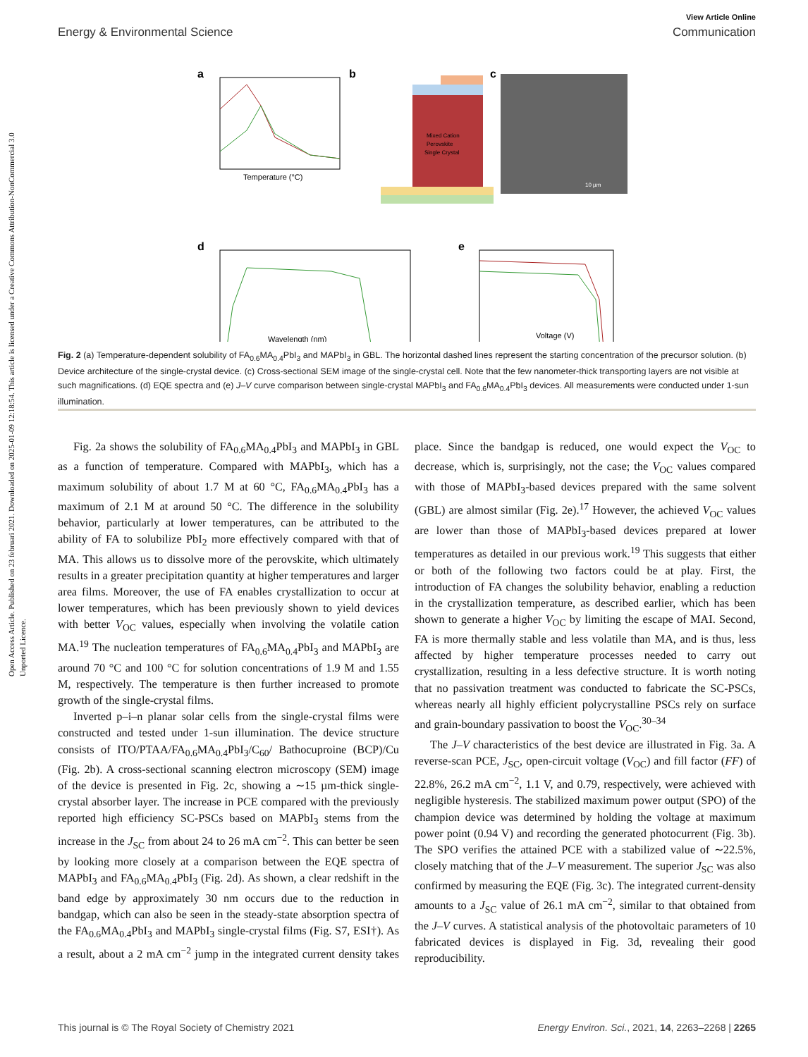Open Access Article. Published on 23 februari 2021. Downloaded on 2025-01-09 12:18:54. This article is licensed under a Creative Commons Attribution-NonCommercial 3.0 Unported Licence.
View Article Online
Energy & Environmental Science Communication
a
b
c
Temperature (°C)
Mixed Cation
Perovskite
Single Crystal
10 µm
d
e
Wavelength (nm)
Voltage (V)
Fig. 2 (a) Temperature-dependent solubility of FA<sub>0.6</sub>MA<sub>0.4</sub>PbI<sub>3</sub> and MAPbI<sub>3</sub> in GBL. The horizontal dashed lines represent the starting concentration of the precursor solution. (b) Device architecture of the single-crystal device. (c) Cross-sectional SEM image of the single-crystal cell. Note that the few nanometer-thick transporting layers are not visible at such magnifications. (d) EQE spectra and (e) J–V curve comparison between single-crystal MAPbI<sub>3</sub> and FA<sub>0.6</sub>MA<sub>0.4</sub>PbI<sub>3</sub> devices. All measurements were conducted under 1-sun illumination.
Fig. 2a shows the solubility of FA<sub>0.6</sub>MA<sub>0.4</sub>PbI<sub>3</sub> and MAPbI<sub>3</sub> in GBL as a function of temperature. Compared with MAPbI<sub>3</sub>, which has a maximum solubility of about 1.7 M at 60 °C, FA<sub>0.6</sub>MA<sub>0.4</sub>PbI<sub>3</sub> has a maximum of 2.1 M at around 50 °C. The difference in the solubility behavior, particularly at lower temperatures, can be attributed to the ability of FA to solubilize PbI<sub>2</sub> more effectively compared with that of MA. This allows us to dissolve more of the perovskite, which ultimately results in a greater precipitation quantity at higher temperatures and larger area films. Moreover, the use of FA enables crystallization to occur at lower temperatures, which has been previously shown to yield devices with better V<sub>OC</sub> values, especially when involving the volatile cation MA.<sup>19</sup> The nucleation temperatures of FA<sub>0.6</sub>MA<sub>0.4</sub>PbI<sub>3</sub> and MAPbI<sub>3</sub> are around 70 °C and 100 °C for solution concentrations of 1.9 M and 1.55 M, respectively. The temperature is then further increased to promote growth of the single-crystal films.
Inverted p–i–n planar solar cells from the single-crystal films were constructed and tested under 1-sun illumination. The device structure consists of ITO/PTAA/FA<sub>0.6</sub>MA<sub>0.4</sub>PbI<sub>3</sub>/C<sub>60</sub>/ Bathocuproine (BCP)/Cu (Fig. 2b). A cross-sectional scanning electron microscopy (SEM) image of the device is presented in Fig. 2c, showing a ∼15 µm-thick single-crystal absorber layer. The increase in PCE compared with the previously reported high efficiency SC-PSCs based on MAPbI<sub>3</sub> stems from the increase in the J<sub>SC</sub> from about 24 to 26 mA cm<sup>−2</sup>. This can better be seen by looking more closely at a comparison between the EQE spectra of MAPbI<sub>3</sub> and FA<sub>0.6</sub>MA<sub>0.4</sub>PbI<sub>3</sub> (Fig. 2d). As shown, a clear redshift in the band edge by approximately 30 nm occurs due to the reduction in bandgap, which can also be seen in the steady-state absorption spectra of the FA<sub>0.6</sub>MA<sub>0.4</sub>PbI<sub>3</sub> and MAPbI<sub>3</sub> single-crystal films (Fig. S7, ESI†). As a result, about a 2 mA cm<sup>−2</sup> jump in the integrated current density takes place. Since the bandgap is reduced, one would expect the V<sub>OC</sub> to decrease, which is, surprisingly, not the case; the V<sub>OC</sub> values compared with those of MAPbI<sub>3</sub>-based devices prepared with the same solvent (GBL) are almost similar (Fig. 2e).<sup>17</sup> However, the achieved V<sub>OC</sub> values are lower than those of MAPbI<sub>3</sub>-based devices prepared at lower temperatures as detailed in our previous work.<sup>19</sup> This suggests that either or both of the following two factors could be at play. First, the introduction of FA changes the solubility behavior, enabling a reduction in the crystallization temperature, as described earlier, which has been shown to generate a higher V<sub>OC</sub> by limiting the escape of MAI. Second, FA is more thermally stable and less volatile than MA, and is thus, less affected by higher temperature processes needed to carry out crystallization, resulting in a less defective structure. It is worth noting that no passivation treatment was conducted to fabricate the SC-PSCs, whereas nearly all highly efficient polycrystalline PSCs rely on surface and grain-boundary passivation to boost the V<sub>OC</sub>.<sup>30–34</sup>
The J–V characteristics of the best device are illustrated in Fig. 3a. A reverse-scan PCE, J<sub>SC</sub>, open-circuit voltage (V<sub>OC</sub>) and fill factor (FF) of 22.8%, 26.2 mA cm<sup>−2</sup>, 1.1 V, and 0.79, respectively, were achieved with negligible hysteresis. The stabilized maximum power output (SPO) of the champion device was determined by holding the voltage at maximum power point (0.94 V) and recording the generated photocurrent (Fig. 3b). The SPO verifies the attained PCE with a stabilized value of ∼22.5%, closely matching that of the J–V measurement. The superior J<sub>SC</sub> was also confirmed by measuring the EQE (Fig. 3c). The integrated current-density amounts to a J<sub>SC</sub> value of 26.1 mA cm<sup>−2</sup>, similar to that obtained from the J–V curves. A statistical analysis of the photovoltaic parameters of 10 fabricated devices is displayed in Fig. 3d, revealing their good reproducibility.
This journal is © The Royal Society of Chemistry 2021 Energy Environ. Sci., 2021, 14, 2263–2268 | 2265